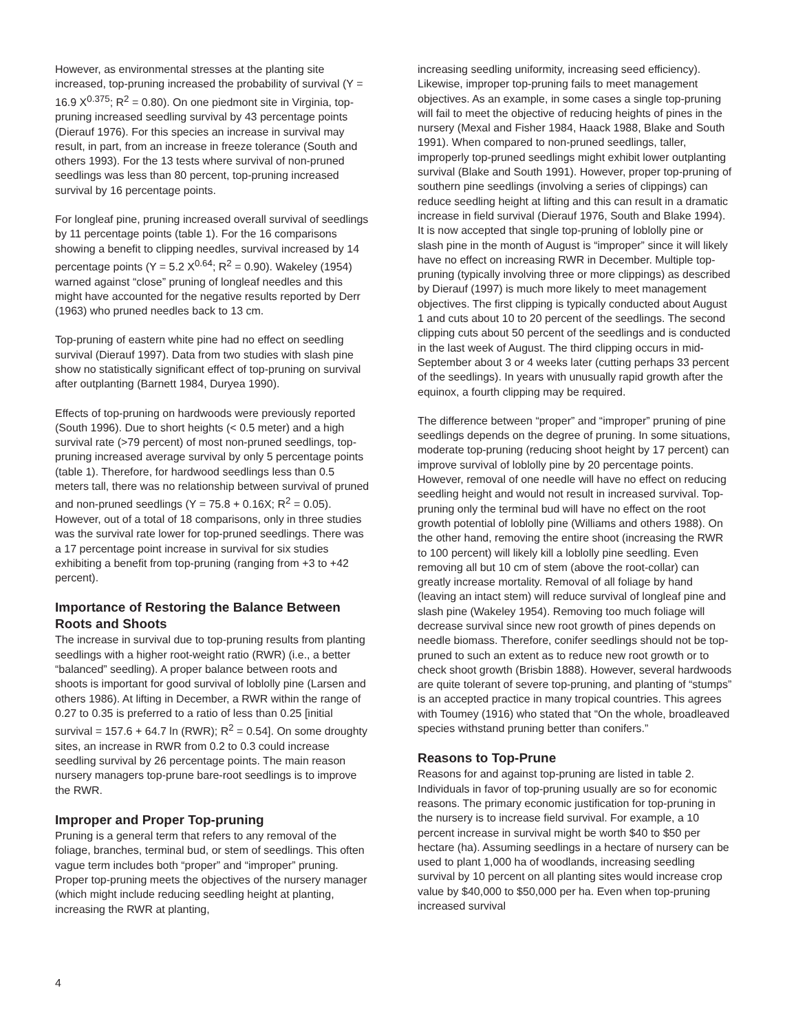However, as environmental stresses at the planting site increased, top-pruning increased the probability of survival (Y = 16.9 X<sup>0.375</sup>; R<sup>2</sup> = 0.80). On one piedmont site in Virginia, top-pruning increased seedling survival by 43 percentage points (Dierauf 1976). For this species an increase in survival may result, in part, from an increase in freeze tolerance (South and others 1993). For the 13 tests where survival of non-pruned seedlings was less than 80 percent, top-pruning increased survival by 16 percentage points.
For longleaf pine, pruning increased overall survival of seedlings by 11 percentage points (table 1). For the 16 comparisons showing a benefit to clipping needles, survival increased by 14 percentage points (Y = 5.2 X<sup>0.64</sup>; R<sup>2</sup> = 0.90). Wakeley (1954) warned against “close” pruning of longleaf needles and this might have accounted for the negative results reported by Derr (1963) who pruned needles back to 13 cm.
Top-pruning of eastern white pine had no effect on seedling survival (Dierauf 1997). Data from two studies with slash pine show no statistically significant effect of top-pruning on survival after outplanting (Barnett 1984, Duryea 1990).
Effects of top-pruning on hardwoods were previously reported (South 1996). Due to short heights (< 0.5 meter) and a high survival rate (>79 percent) of most non-pruned seedlings, top-pruning increased average survival by only 5 percentage points (table 1). Therefore, for hardwood seedlings less than 0.5 meters tall, there was no relationship between survival of pruned and non-pruned seedlings (Y = 75.8 + 0.16X; R<sup>2</sup> = 0.05). However, out of a total of 18 comparisons, only in three studies was the survival rate lower for top-pruned seedlings. There was a 17 percentage point increase in survival for six studies exhibiting a benefit from top-pruning (ranging from +3 to +42 percent).
Importance of Restoring the Balance Between Roots and Shoots
The increase in survival due to top-pruning results from planting seedlings with a higher root-weight ratio (RWR) (i.e., a better “balanced” seedling). A proper balance between roots and shoots is important for good survival of loblolly pine (Larsen and others 1986). At lifting in December, a RWR within the range of 0.27 to 0.35 is preferred to a ratio of less than 0.25 [initial survival = 157.6 + 64.7 ln (RWR); R<sup>2</sup> = 0.54]. On some droughty sites, an increase in RWR from 0.2 to 0.3 could increase seedling survival by 26 percentage points. The main reason nursery managers top-prune bare-root seedlings is to improve the RWR.
Improper and Proper Top-pruning
Pruning is a general term that refers to any removal of the foliage, branches, terminal bud, or stem of seedlings. This often vague term includes both “proper” and “improper” pruning. Proper top-pruning meets the objectives of the nursery manager (which might include reducing seedling height at planting, increasing the RWR at planting,
increasing seedling uniformity, increasing seed efficiency). Likewise, improper top-pruning fails to meet management objectives. As an example, in some cases a single top-pruning will fail to meet the objective of reducing heights of pines in the nursery (Mexal and Fisher 1984, Haack 1988, Blake and South 1991). When compared to non-pruned seedlings, taller, improperly top-pruned seedlings might exhibit lower outplanting survival (Blake and South 1991). However, proper top-pruning of southern pine seedlings (involving a series of clippings) can reduce seedling height at lifting and this can result in a dramatic increase in field survival (Dierauf 1976, South and Blake 1994). It is now accepted that single top-pruning of loblolly pine or slash pine in the month of August is “improper” since it will likely have no effect on increasing RWR in December. Multiple top-pruning (typically involving three or more clippings) as described by Dierauf (1997) is much more likely to meet management objectives. The first clipping is typically conducted about August 1 and cuts about 10 to 20 percent of the seedlings. The second clipping cuts about 50 percent of the seedlings and is conducted in the last week of August. The third clipping occurs in mid-September about 3 or 4 weeks later (cutting perhaps 33 percent of the seedlings). In years with unusually rapid growth after the equinox, a fourth clipping may be required.
The difference between “proper” and “improper” pruning of pine seedlings depends on the degree of pruning. In some situations, moderate top-pruning (reducing shoot height by 17 percent) can improve survival of loblolly pine by 20 percentage points. However, removal of one needle will have no effect on reducing seedling height and would not result in increased survival. Top-pruning only the terminal bud will have no effect on the root growth potential of loblolly pine (Williams and others 1988). On the other hand, removing the entire shoot (increasing the RWR to 100 percent) will likely kill a loblolly pine seedling. Even removing all but 10 cm of stem (above the root-collar) can greatly increase mortality. Removal of all foliage by hand (leaving an intact stem) will reduce survival of longleaf pine and slash pine (Wakeley 1954). Removing too much foliage will decrease survival since new root growth of pines depends on needle biomass. Therefore, conifer seedlings should not be top-pruned to such an extent as to reduce new root growth or to check shoot growth (Brisbin 1888). However, several hardwoods are quite tolerant of severe top-pruning, and planting of “stumps” is an accepted practice in many tropical countries. This agrees with Toumey (1916) who stated that “On the whole, broadleaved species withstand pruning better than conifers.”
Reasons to Top-Prune
Reasons for and against top-pruning are listed in table 2. Individuals in favor of top-pruning usually are so for economic reasons. The primary economic justification for top-pruning in the nursery is to increase field survival. For example, a 10 percent increase in survival might be worth $40 to $50 per hectare (ha). Assuming seedlings in a hectare of nursery can be used to plant 1,000 ha of woodlands, increasing seedling survival by 10 percent on all planting sites would increase crop value by $40,000 to $50,000 per ha. Even when top-pruning increased survival
4